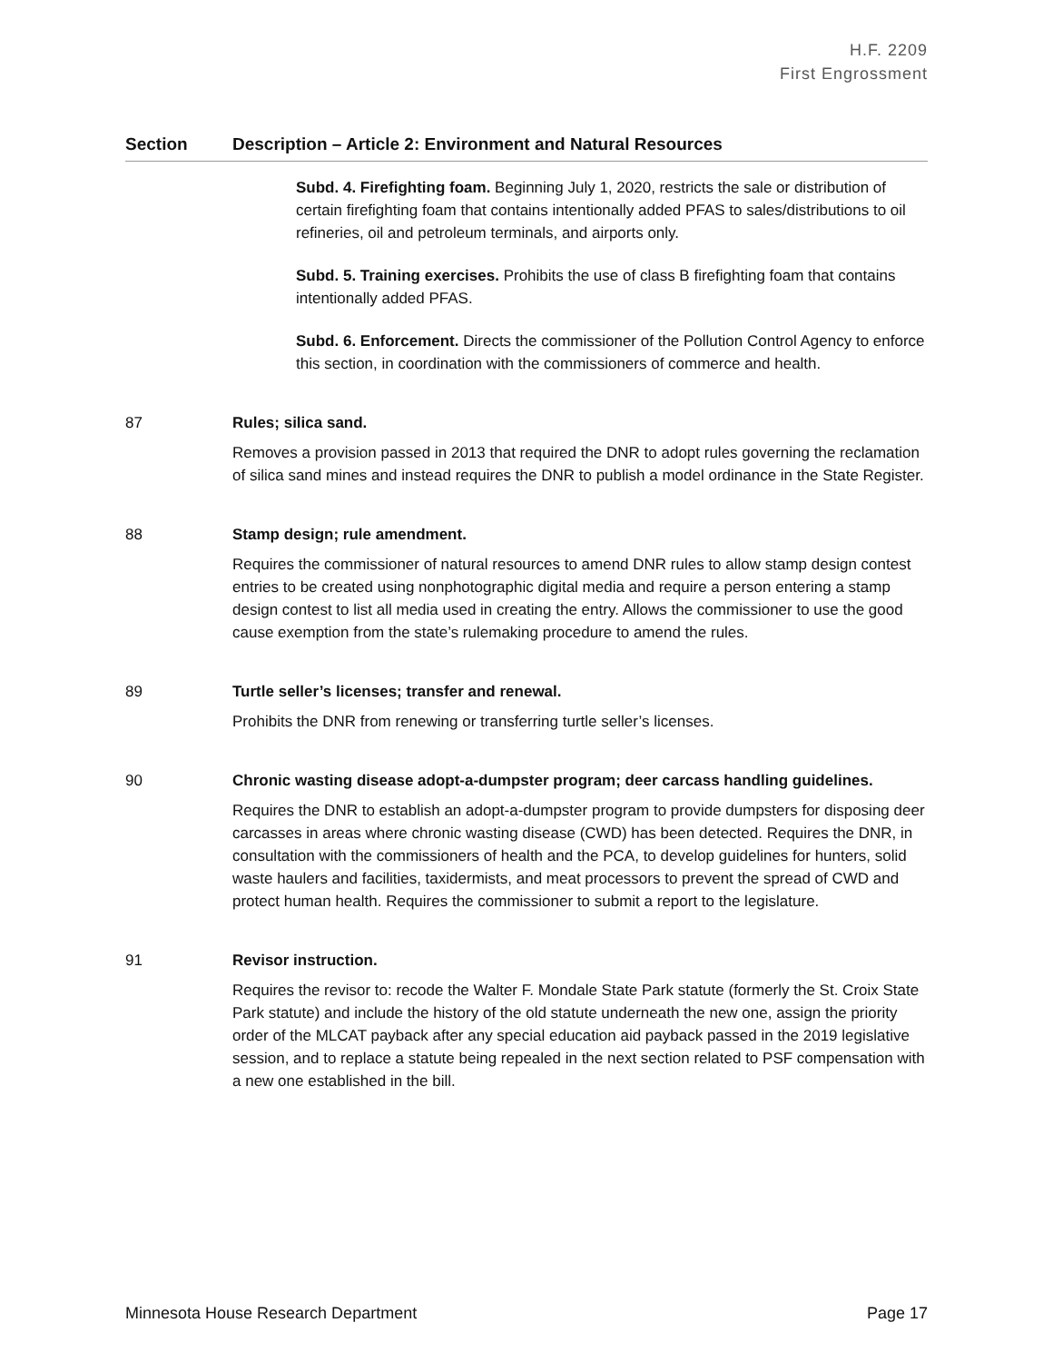H.F. 2209
First Engrossment
| Section | Description – Article 2: Environment and Natural Resources |
| --- | --- |
| | Subd. 4. Firefighting foam. Beginning July 1, 2020, restricts the sale or distribution of certain firefighting foam that contains intentionally added PFAS to sales/distributions to oil refineries, oil and petroleum terminals, and airports only. Subd. 5. Training exercises. Prohibits the use of class B firefighting foam that contains intentionally added PFAS. Subd. 6. Enforcement. Directs the commissioner of the Pollution Control Agency to enforce this section, in coordination with the commissioners of commerce and health. |
| 87 | Rules; silica sand. Removes a provision passed in 2013 that required the DNR to adopt rules governing the reclamation of silica sand mines and instead requires the DNR to publish a model ordinance in the State Register. |
| 88 | Stamp design; rule amendment. Requires the commissioner of natural resources to amend DNR rules to allow stamp design contest entries to be created using nonphotographic digital media and require a person entering a stamp design contest to list all media used in creating the entry. Allows the commissioner to use the good cause exemption from the state’s rulemaking procedure to amend the rules. |
| 89 | Turtle seller’s licenses; transfer and renewal. Prohibits the DNR from renewing or transferring turtle seller’s licenses. |
| 90 | Chronic wasting disease adopt-a-dumpster program; deer carcass handling guidelines. Requires the DNR to establish an adopt-a-dumpster program to provide dumpsters for disposing deer carcasses in areas where chronic wasting disease (CWD) has been detected. Requires the DNR, in consultation with the commissioners of health and the PCA, to develop guidelines for hunters, solid waste haulers and facilities, taxidermists, and meat processors to prevent the spread of CWD and protect human health. Requires the commissioner to submit a report to the legislature. |
| 91 | Revisor instruction. Requires the revisor to: recode the Walter F. Mondale State Park statute (formerly the St. Croix State Park statute) and include the history of the old statute underneath the new one, assign the priority order of the MLCAT payback after any special education aid payback passed in the 2019 legislative session, and to replace a statute being repealed in the next section related to PSF compensation with a new one established in the bill. |
Minnesota House Research Department Page 17